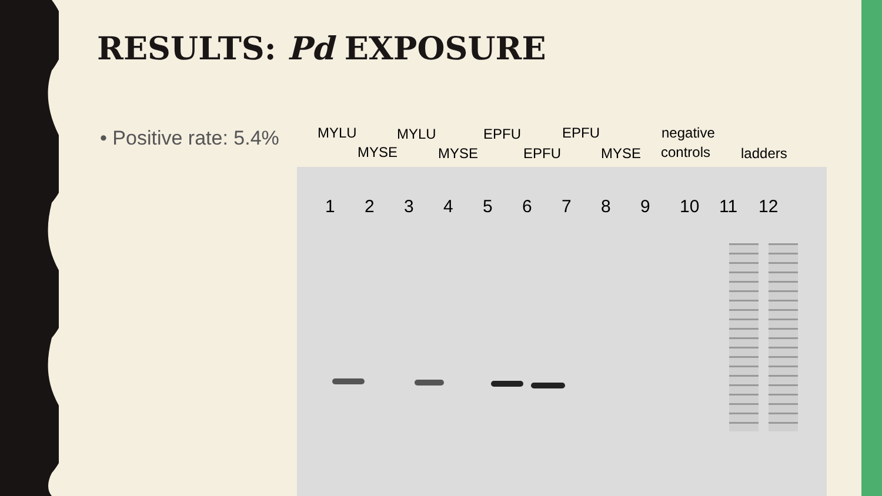RESULTS: Pd EXPOSURE
• Positive rate: 5.4%
MYLU
MYSE
MYLU
MYSE
EPFU
EPFU
EPFU
MYSE
negative
controls ladders
1 2 3 4 5 6 7 8 9 10 11 12